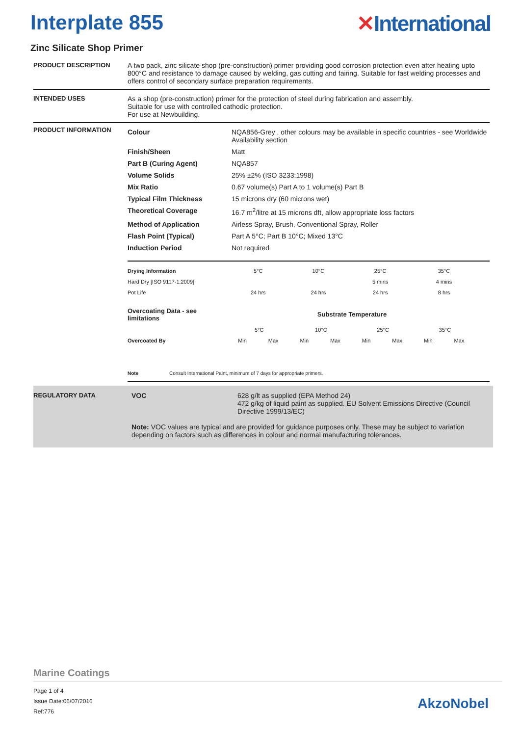Interplate 855 ✕International
Zinc Silicate Shop Primer
PRODUCT DESCRIPTION A two pack, zinc silicate shop (pre-construction) primer providing good corrosion protection even after heating upto 800°C and resistance to damage caused by welding, gas cutting and fairing. Suitable for fast welding processes and offers control of secondary surface preparation requirements.
INTENDED USES As a shop (pre-construction) primer for the protection of steel during fabrication and assembly.
Suitable for use with controlled cathodic protection.
For use at Newbuilding.
PRODUCT INFORMATION
| Colour | NQA856-Grey , other colours may be available in specific countries - see Worldwide Availability section |
| Finish/Sheen | Matt |
| Part B (Curing Agent) | NQA857 |
| Volume Solids | 25% ±2% (ISO 3233:1998) |
| Mix Ratio | 0.67 volume(s) Part A to 1 volume(s) Part B |
| Typical Film Thickness | 15 microns dry (60 microns wet) |
| Theoretical Coverage | 16.7 m<sup>2</sup>/litre at 15 microns dft, allow appropriate loss factors |
| Method of Application | Airless Spray, Brush, Conventional Spray, Roller |
| Flash Point (Typical) | Part A 5°C; Part B 10°C; Mixed 13°C |
| Induction Period | Not required |
| Drying Information | 5°C | 10°C | 25°C | 35°C |
| Hard Dry [ISO 9117-1:2009] | | | 5 mins | 4 mins |
| Pot Life | 24 hrs | 24 hrs | 24 hrs | 8 hrs |
| Overcoating Data - see limitations | Substrate Temperature | | | | | | | |
| | 5°C | | 10°C | | 25°C | | 35°C | |
| Overcoated By | Min | Max | Min | Max | Min | Max | Min | Max |
Note Consult International Paint, minimum of 7 days for appropriate primers.
REGULATORY DATA VOC 628 g/lt as supplied (EPA Method 24)
472 g/kg of liquid paint as supplied. EU Solvent Emissions Directive (Council Directive 1999/13/EC)
Note: VOC values are typical and are provided for guidance purposes only. These may be subject to variation depending on factors such as differences in colour and normal manufacturing tolerances.
Marine Coatings
Page 1 of 4
Issue Date:06/07/2016
Ref:776
AkzoNobel